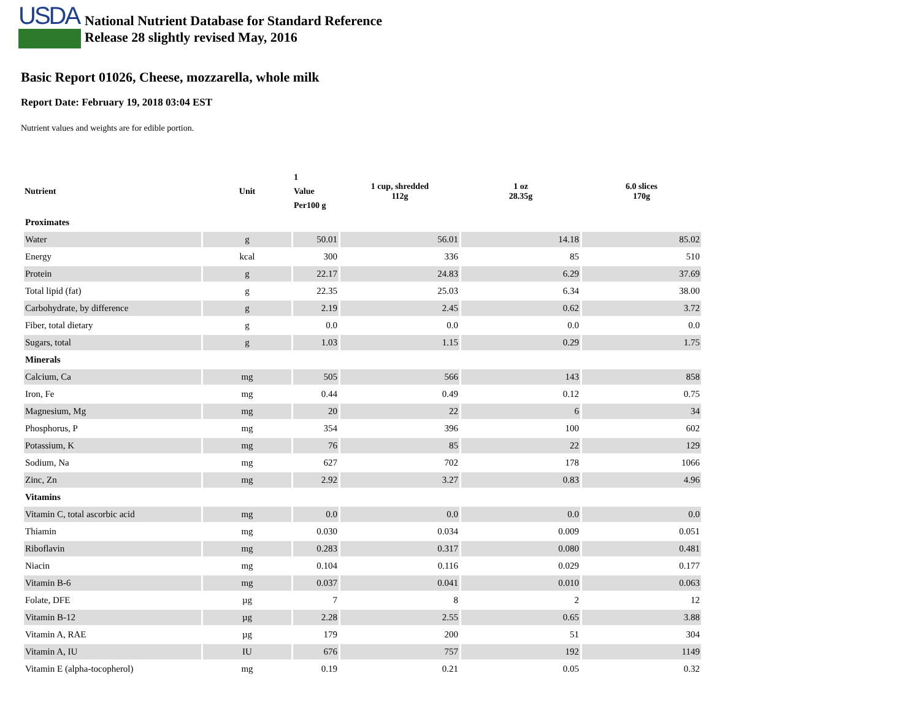USDA
National Nutrient Database for Standard Reference
Release 28 slightly revised May, 2016
Basic Report 01026, Cheese, mozzarella, whole milk
Report Date: February 19, 2018 03:04 EST
Nutrient values and weights are for edible portion.
| Nutrient | Unit | 1 Value Per100 g | 1 cup, shredded 112g | 1 oz 28.35g | 6.0 slices 170g |
| --- | --- | --- | --- | --- | --- |
| Proximates | | | | | |
| Water | g | 50.01 | 56.01 | 14.18 | 85.02 |
| Energy | kcal | 300 | 336 | 85 | 510 |
| Protein | g | 22.17 | 24.83 | 6.29 | 37.69 |
| Total lipid (fat) | g | 22.35 | 25.03 | 6.34 | 38.00 |
| Carbohydrate, by difference | g | 2.19 | 2.45 | 0.62 | 3.72 |
| Fiber, total dietary | g | 0.0 | 0.0 | 0.0 | 0.0 |
| Sugars, total | g | 1.03 | 1.15 | 0.29 | 1.75 |
| Minerals | | | | | |
| Calcium, Ca | mg | 505 | 566 | 143 | 858 |
| Iron, Fe | mg | 0.44 | 0.49 | 0.12 | 0.75 |
| Magnesium, Mg | mg | 20 | 22 | 6 | 34 |
| Phosphorus, P | mg | 354 | 396 | 100 | 602 |
| Potassium, K | mg | 76 | 85 | 22 | 129 |
| Sodium, Na | mg | 627 | 702 | 178 | 1066 |
| Zinc, Zn | mg | 2.92 | 3.27 | 0.83 | 4.96 |
| Vitamins | | | | | |
| Vitamin C, total ascorbic acid | mg | 0.0 | 0.0 | 0.0 | 0.0 |
| Thiamin | mg | 0.030 | 0.034 | 0.009 | 0.051 |
| Riboflavin | mg | 0.283 | 0.317 | 0.080 | 0.481 |
| Niacin | mg | 0.104 | 0.116 | 0.029 | 0.177 |
| Vitamin B-6 | mg | 0.037 | 0.041 | 0.010 | 0.063 |
| Folate, DFE | µg | 7 | 8 | 2 | 12 |
| Vitamin B-12 | µg | 2.28 | 2.55 | 0.65 | 3.88 |
| Vitamin A, RAE | µg | 179 | 200 | 51 | 304 |
| Vitamin A, IU | IU | 676 | 757 | 192 | 1149 |
| Vitamin E (alpha-tocopherol) | mg | 0.19 | 0.21 | 0.05 | 0.32 |